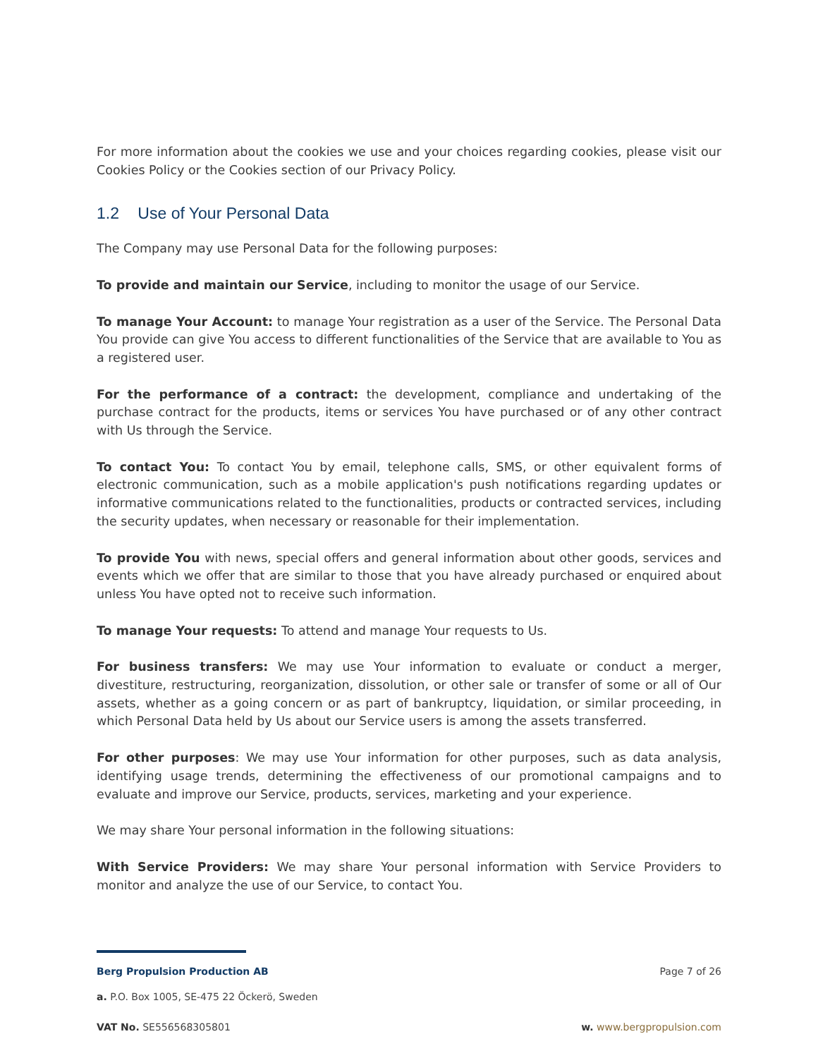For more information about the cookies we use and your choices regarding cookies, please visit our Cookies Policy or the Cookies section of our Privacy Policy.
1.2 Use of Your Personal Data
The Company may use Personal Data for the following purposes:
To provide and maintain our Service, including to monitor the usage of our Service.
To manage Your Account: to manage Your registration as a user of the Service. The Personal Data You provide can give You access to different functionalities of the Service that are available to You as a registered user.
For the performance of a contract: the development, compliance and undertaking of the purchase contract for the products, items or services You have purchased or of any other contract with Us through the Service.
To contact You: To contact You by email, telephone calls, SMS, or other equivalent forms of electronic communication, such as a mobile application's push notifications regarding updates or informative communications related to the functionalities, products or contracted services, including the security updates, when necessary or reasonable for their implementation.
To provide You with news, special offers and general information about other goods, services and events which we offer that are similar to those that you have already purchased or enquired about unless You have opted not to receive such information.
To manage Your requests: To attend and manage Your requests to Us.
For business transfers: We may use Your information to evaluate or conduct a merger, divestiture, restructuring, reorganization, dissolution, or other sale or transfer of some or all of Our assets, whether as a going concern or as part of bankruptcy, liquidation, or similar proceeding, in which Personal Data held by Us about our Service users is among the assets transferred.
For other purposes: We may use Your information for other purposes, such as data analysis, identifying usage trends, determining the effectiveness of our promotional campaigns and to evaluate and improve our Service, products, services, marketing and your experience.
We may share Your personal information in the following situations:
With Service Providers: We may share Your personal information with Service Providers to monitor and analyze the use of our Service, to contact You.
Berg Propulsion Production AB Page 7 of 26
a. P.O. Box 1005, SE-475 22 Öckerö, Sweden
VAT No. SE556568305801 w. www.bergpropulsion.com